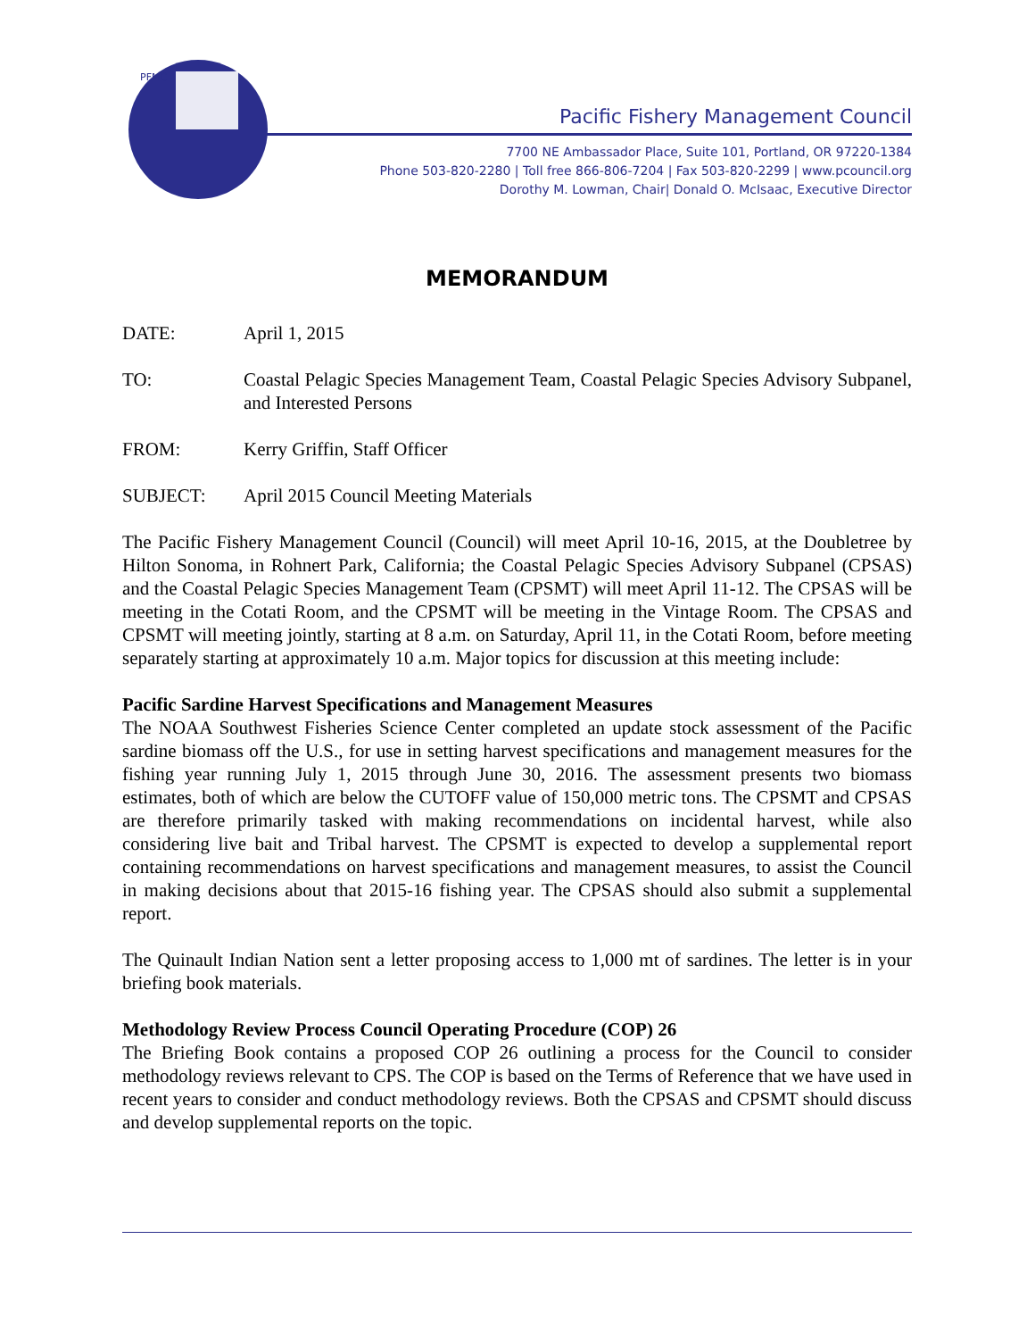PFMC
Pacific Fishery Management Council
7700 NE Ambassador Place, Suite 101, Portland, OR 97220-1384
Phone 503-820-2280 | Toll free 866-806-7204 | Fax 503-820-2299 | www.pcouncil.org
Dorothy M. Lowman, Chair| Donald O. McIsaac, Executive Director
MEMORANDUM
DATE: April 1, 2015
TO: Coastal Pelagic Species Management Team, Coastal Pelagic Species Advisory Subpanel, and Interested Persons
FROM: Kerry Griffin, Staff Officer
SUBJECT: April 2015 Council Meeting Materials
The Pacific Fishery Management Council (Council) will meet April 10-16, 2015, at the Doubletree by Hilton Sonoma, in Rohnert Park, California; the Coastal Pelagic Species Advisory Subpanel (CPSAS) and the Coastal Pelagic Species Management Team (CPSMT) will meet April 11-12. The CPSAS will be meeting in the Cotati Room, and the CPSMT will be meeting in the Vintage Room. The CPSAS and CPSMT will meeting jointly, starting at 8 a.m. on Saturday, April 11, in the Cotati Room, before meeting separately starting at approximately 10 a.m. Major topics for discussion at this meeting include:
Pacific Sardine Harvest Specifications and Management Measures
The NOAA Southwest Fisheries Science Center completed an update stock assessment of the Pacific sardine biomass off the U.S., for use in setting harvest specifications and management measures for the fishing year running July 1, 2015 through June 30, 2016. The assessment presents two biomass estimates, both of which are below the CUTOFF value of 150,000 metric tons. The CPSMT and CPSAS are therefore primarily tasked with making recommendations on incidental harvest, while also considering live bait and Tribal harvest. The CPSMT is expected to develop a supplemental report containing recommendations on harvest specifications and management measures, to assist the Council in making decisions about that 2015-16 fishing year. The CPSAS should also submit a supplemental report.
The Quinault Indian Nation sent a letter proposing access to 1,000 mt of sardines. The letter is in your briefing book materials.
Methodology Review Process Council Operating Procedure (COP) 26
The Briefing Book contains a proposed COP 26 outlining a process for the Council to consider methodology reviews relevant to CPS. The COP is based on the Terms of Reference that we have used in recent years to consider and conduct methodology reviews. Both the CPSAS and CPSMT should discuss and develop supplemental reports on the topic.